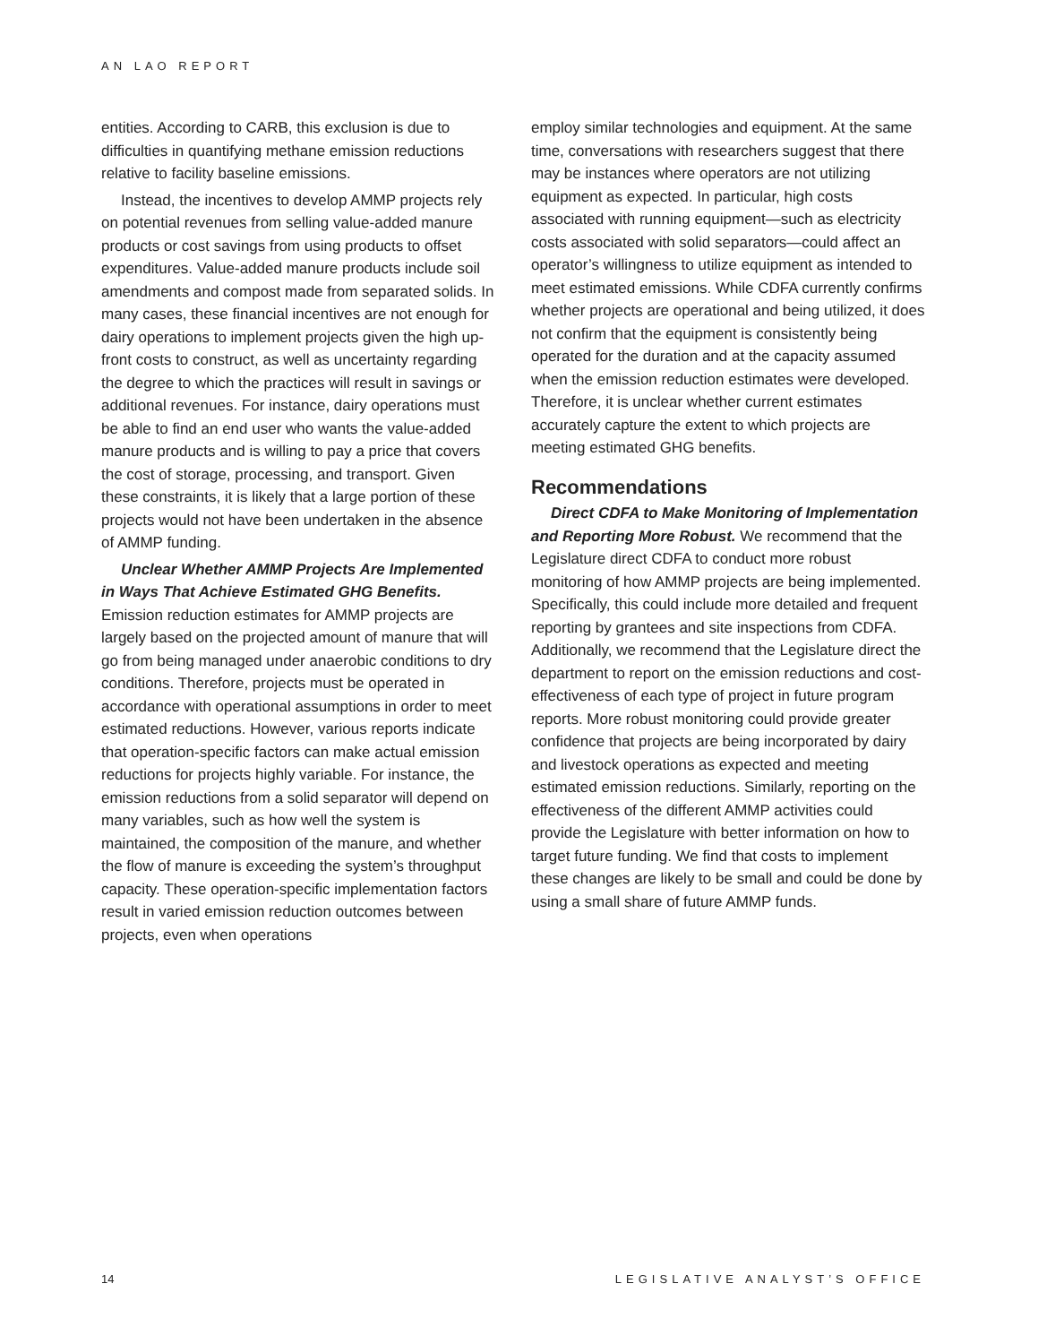AN LAO REPORT
entities. According to CARB, this exclusion is due to difficulties in quantifying methane emission reductions relative to facility baseline emissions.
Instead, the incentives to develop AMMP projects rely on potential revenues from selling value-added manure products or cost savings from using products to offset expenditures. Value-added manure products include soil amendments and compost made from separated solids. In many cases, these financial incentives are not enough for dairy operations to implement projects given the high up-front costs to construct, as well as uncertainty regarding the degree to which the practices will result in savings or additional revenues. For instance, dairy operations must be able to find an end user who wants the value-added manure products and is willing to pay a price that covers the cost of storage, processing, and transport. Given these constraints, it is likely that a large portion of these projects would not have been undertaken in the absence of AMMP funding.
Unclear Whether AMMP Projects Are Implemented in Ways That Achieve Estimated GHG Benefits. Emission reduction estimates for AMMP projects are largely based on the projected amount of manure that will go from being managed under anaerobic conditions to dry conditions. Therefore, projects must be operated in accordance with operational assumptions in order to meet estimated reductions. However, various reports indicate that operation-specific factors can make actual emission reductions for projects highly variable. For instance, the emission reductions from a solid separator will depend on many variables, such as how well the system is maintained, the composition of the manure, and whether the flow of manure is exceeding the system’s throughput capacity. These operation-specific implementation factors result in varied emission reduction outcomes between projects, even when operations
employ similar technologies and equipment. At the same time, conversations with researchers suggest that there may be instances where operators are not utilizing equipment as expected. In particular, high costs associated with running equipment—such as electricity costs associated with solid separators—could affect an operator’s willingness to utilize equipment as intended to meet estimated emissions. While CDFA currently confirms whether projects are operational and being utilized, it does not confirm that the equipment is consistently being operated for the duration and at the capacity assumed when the emission reduction estimates were developed. Therefore, it is unclear whether current estimates accurately capture the extent to which projects are meeting estimated GHG benefits.
Recommendations
Direct CDFA to Make Monitoring of Implementation and Reporting More Robust. We recommend that the Legislature direct CDFA to conduct more robust monitoring of how AMMP projects are being implemented. Specifically, this could include more detailed and frequent reporting by grantees and site inspections from CDFA. Additionally, we recommend that the Legislature direct the department to report on the emission reductions and cost-effectiveness of each type of project in future program reports. More robust monitoring could provide greater confidence that projects are being incorporated by dairy and livestock operations as expected and meeting estimated emission reductions. Similarly, reporting on the effectiveness of the different AMMP activities could provide the Legislature with better information on how to target future funding. We find that costs to implement these changes are likely to be small and could be done by using a small share of future AMMP funds.
14 LEGISLATIVE ANALYST’S OFFICE